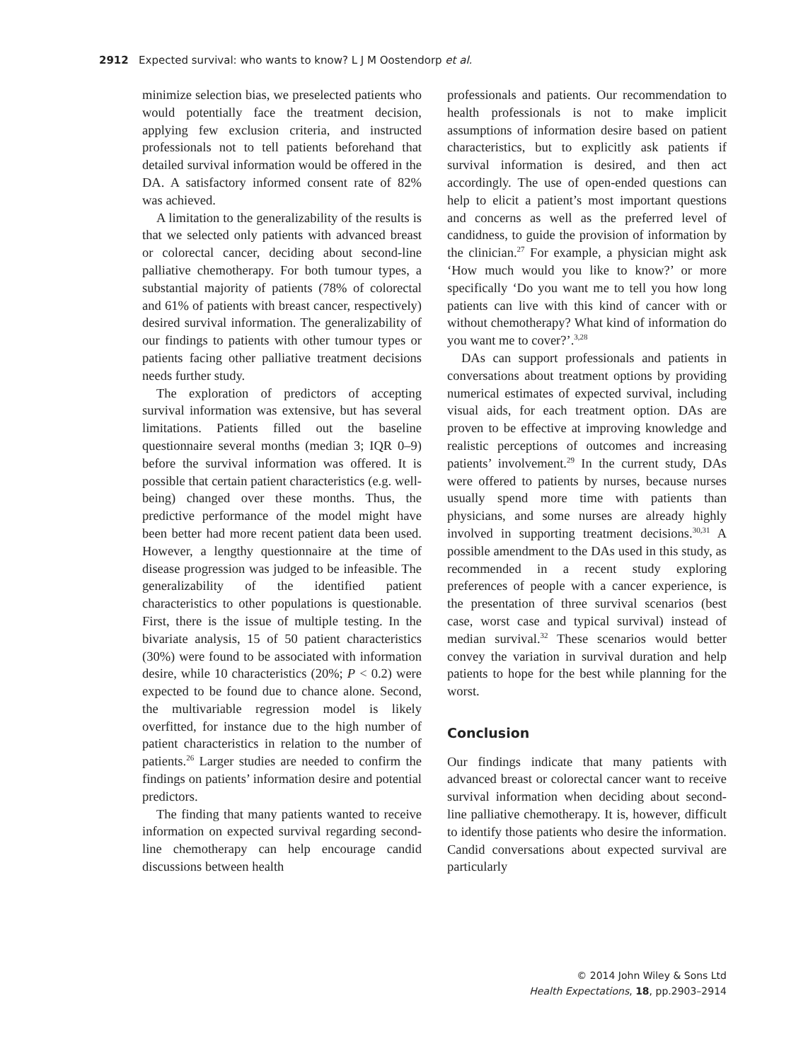2912 Expected survival: who wants to know? L J M Oostendorp et al.
minimize selection bias, we preselected patients who would potentially face the treatment decision, applying few exclusion criteria, and instructed professionals not to tell patients beforehand that detailed survival information would be offered in the DA. A satisfactory informed consent rate of 82% was achieved.
A limitation to the generalizability of the results is that we selected only patients with advanced breast or colorectal cancer, deciding about second-line palliative chemotherapy. For both tumour types, a substantial majority of patients (78% of colorectal and 61% of patients with breast cancer, respectively) desired survival information. The generalizability of our findings to patients with other tumour types or patients facing other palliative treatment decisions needs further study.
The exploration of predictors of accepting survival information was extensive, but has several limitations. Patients filled out the baseline questionnaire several months (median 3; IQR 0–9) before the survival information was offered. It is possible that certain patient characteristics (e.g. well-being) changed over these months. Thus, the predictive performance of the model might have been better had more recent patient data been used. However, a lengthy questionnaire at the time of disease progression was judged to be infeasible. The generalizability of the identified patient characteristics to other populations is questionable. First, there is the issue of multiple testing. In the bivariate analysis, 15 of 50 patient characteristics (30%) were found to be associated with information desire, while 10 characteristics (20%; P < 0.2) were expected to be found due to chance alone. Second, the multivariable regression model is likely overfitted, for instance due to the high number of patient characteristics in relation to the number of patients.<sup>26</sup> Larger studies are needed to confirm the findings on patients’ information desire and potential predictors.
The finding that many patients wanted to receive information on expected survival regarding second-line chemotherapy can help encourage candid discussions between health
professionals and patients. Our recommendation to health professionals is not to make implicit assumptions of information desire based on patient characteristics, but to explicitly ask patients if survival information is desired, and then act accordingly. The use of open-ended questions can help to elicit a patient’s most important questions and concerns as well as the preferred level of candidness, to guide the provision of information by the clinician.<sup>27</sup> For example, a physician might ask ‘How much would you like to know?’ or more specifically ‘Do you want me to tell you how long patients can live with this kind of cancer with or without chemotherapy? What kind of information do you want me to cover?’.<sup>3,28</sup>
DAs can support professionals and patients in conversations about treatment options by providing numerical estimates of expected survival, including visual aids, for each treatment option. DAs are proven to be effective at improving knowledge and realistic perceptions of outcomes and increasing patients’ involvement.<sup>29</sup> In the current study, DAs were offered to patients by nurses, because nurses usually spend more time with patients than physicians, and some nurses are already highly involved in supporting treatment decisions.<sup>30,31</sup> A possible amendment to the DAs used in this study, as recommended in a recent study exploring preferences of people with a cancer experience, is the presentation of three survival scenarios (best case, worst case and typical survival) instead of median survival.<sup>32</sup> These scenarios would better convey the variation in survival duration and help patients to hope for the best while planning for the worst.
Conclusion
Our findings indicate that many patients with advanced breast or colorectal cancer want to receive survival information when deciding about second-line palliative chemotherapy. It is, however, difficult to identify those patients who desire the information. Candid conversations about expected survival are particularly
© 2014 John Wiley & Sons Ltd
Health Expectations, 18, pp.2903–2914